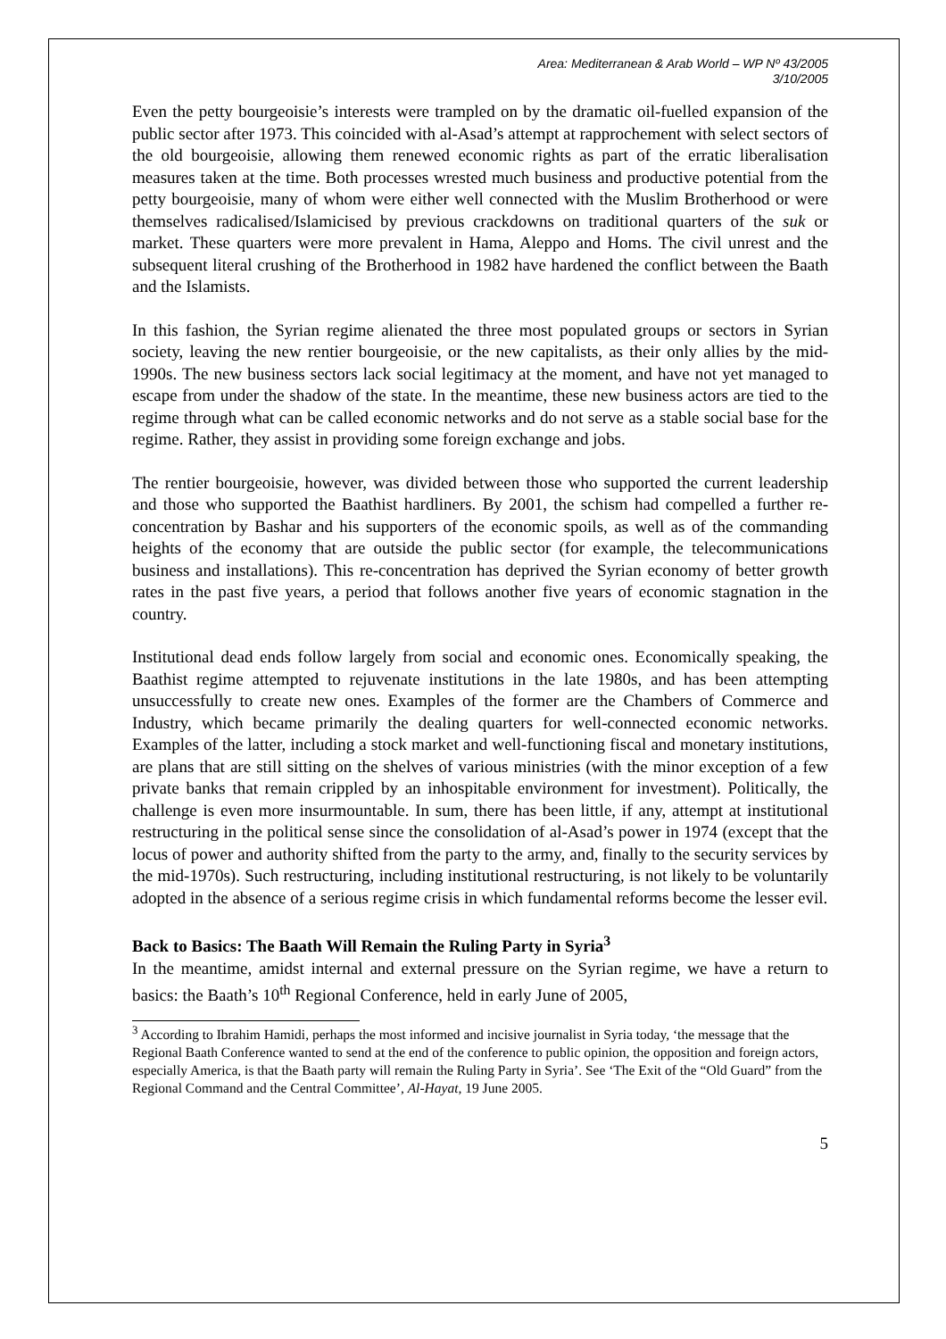Area: Mediterranean & Arab World – WP Nº 43/2005
3/10/2005
Even the petty bourgeoisie’s interests were trampled on by the dramatic oil-fuelled expansion of the public sector after 1973. This coincided with al-Asad’s attempt at rapprochement with select sectors of the old bourgeoisie, allowing them renewed economic rights as part of the erratic liberalisation measures taken at the time. Both processes wrested much business and productive potential from the petty bourgeoisie, many of whom were either well connected with the Muslim Brotherhood or were themselves radicalised/Islamicised by previous crackdowns on traditional quarters of the suk or market. These quarters were more prevalent in Hama, Aleppo and Homs. The civil unrest and the subsequent literal crushing of the Brotherhood in 1982 have hardened the conflict between the Baath and the Islamists.
In this fashion, the Syrian regime alienated the three most populated groups or sectors in Syrian society, leaving the new rentier bourgeoisie, or the new capitalists, as their only allies by the mid-1990s. The new business sectors lack social legitimacy at the moment, and have not yet managed to escape from under the shadow of the state. In the meantime, these new business actors are tied to the regime through what can be called economic networks and do not serve as a stable social base for the regime. Rather, they assist in providing some foreign exchange and jobs.
The rentier bourgeoisie, however, was divided between those who supported the current leadership and those who supported the Baathist hardliners. By 2001, the schism had compelled a further re-concentration by Bashar and his supporters of the economic spoils, as well as of the commanding heights of the economy that are outside the public sector (for example, the telecommunications business and installations). This re-concentration has deprived the Syrian economy of better growth rates in the past five years, a period that follows another five years of economic stagnation in the country.
Institutional dead ends follow largely from social and economic ones. Economically speaking, the Baathist regime attempted to rejuvenate institutions in the late 1980s, and has been attempting unsuccessfully to create new ones. Examples of the former are the Chambers of Commerce and Industry, which became primarily the dealing quarters for well-connected economic networks. Examples of the latter, including a stock market and well-functioning fiscal and monetary institutions, are plans that are still sitting on the shelves of various ministries (with the minor exception of a few private banks that remain crippled by an inhospitable environment for investment). Politically, the challenge is even more insurmountable. In sum, there has been little, if any, attempt at institutional restructuring in the political sense since the consolidation of al-Asad’s power in 1974 (except that the locus of power and authority shifted from the party to the army, and, finally to the security services by the mid-1970s). Such restructuring, including institutional restructuring, is not likely to be voluntarily adopted in the absence of a serious regime crisis in which fundamental reforms become the lesser evil.
Back to Basics: The Baath Will Remain the Ruling Party in Syria<sup>3</sup>
In the meantime, amidst internal and external pressure on the Syrian regime, we have a return to basics: the Baath’s 10<sup>th</sup> Regional Conference, held in early June of 2005,
<sup>3</sup> According to Ibrahim Hamidi, perhaps the most informed and incisive journalist in Syria today, ‘the message that the Regional Baath Conference wanted to send at the end of the conference to public opinion, the opposition and foreign actors, especially America, is that the Baath party will remain the Ruling Party in Syria’. See ‘The Exit of the “Old Guard” from the Regional Command and the Central Committee’, Al-Hayat, 19 June 2005.
5